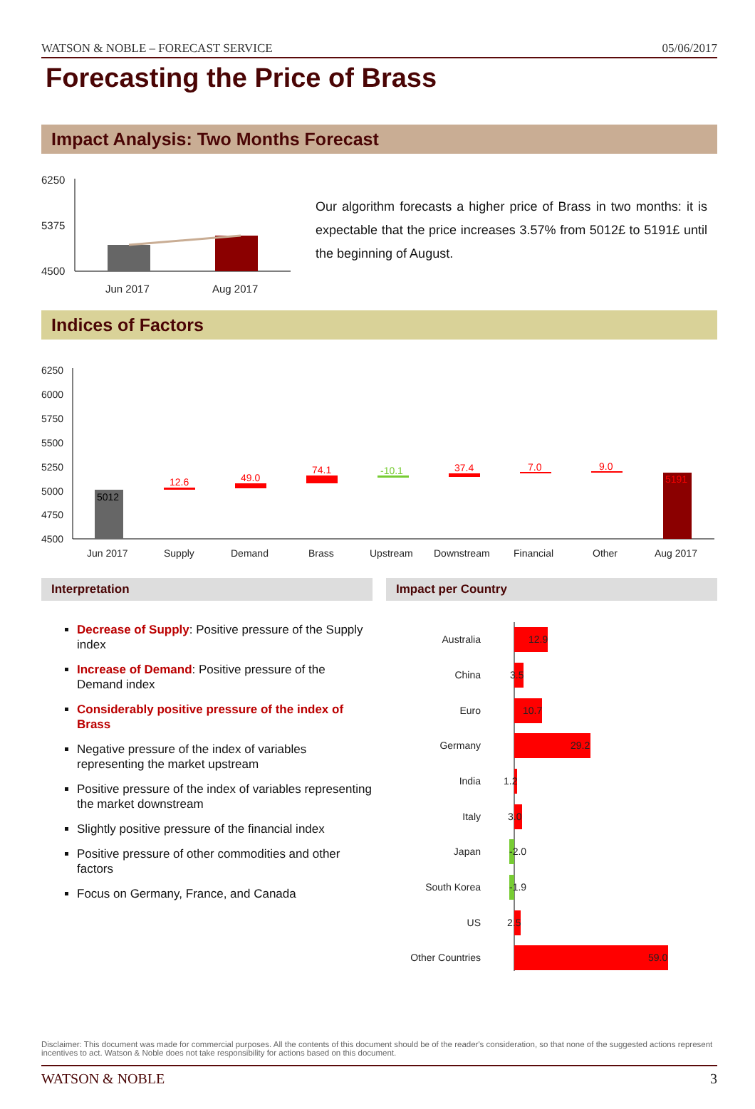WATSON & NOBLE – FORECAST SERVICE 05/06/2017
Forecasting the Price of Brass
Impact Analysis: Two Months Forecast
6250
5375
4500
Jun 2017
Aug 2017
Our algorithm forecasts a higher price of Brass in two months: it is expectable that the price increases 3.57% from 5012£ to 5191£ until the beginning of August.
Indices of Factors
6250
6000
5750
5500
5250
5000
4750
4500
Jun 2017
Supply
Demand
Brass
Upstream
Downstream
Financial
Other
Aug 2017
5012
12.6
49.0
74.1
-10.1
37.4
7.0
9.0
5191
Interpretation
Decrease of Supply: Positive pressure of the Supply index
Increase of Demand: Positive pressure of the Demand index
Considerably positive pressure of the index of Brass
Negative pressure of the index of variables representing the market upstream
Positive pressure of the index of variables representing the market downstream
Slightly positive pressure of the financial index
Positive pressure of other commodities and other factors
Focus on Germany, France, and Canada
Impact per Country
Australia
China
Euro
Germany
India
Italy
Japan
South Korea
US
Other Countries
12.9
3.5
10.7
29.2
1.2
3.0
-2.0
-1.9
2.5
59.0
Disclaimer: This document was made for commercial purposes. All the contents of this document should be of the reader's consideration, so that none of the suggested actions represent incentives to act. Watson & Noble does not take responsibility for actions based on this document.
WATSON & NOBLE 3